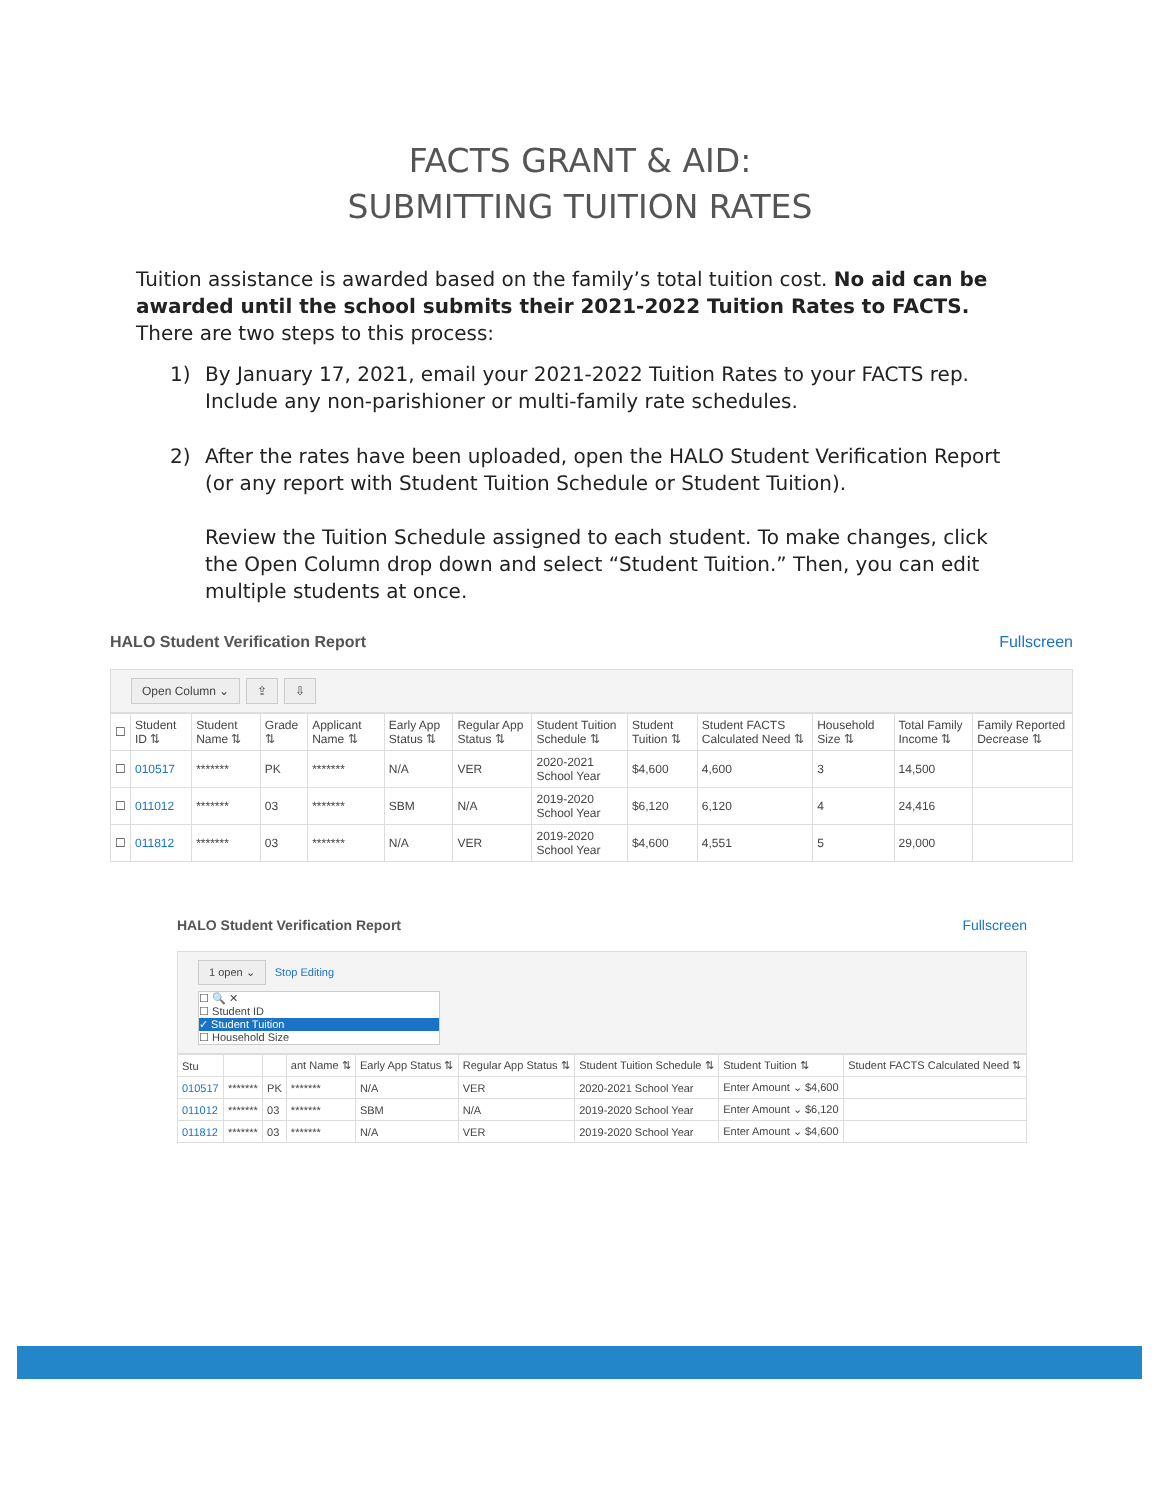FACTS GRANT & AID:
SUBMITTING TUITION RATES
Tuition assistance is awarded based on the family’s total tuition cost. No aid can be awarded until the school submits their 2021-2022 Tuition Rates to FACTS. There are two steps to this process:
1) By January 17, 2021, email your 2021-2022 Tuition Rates to your FACTS rep. Include any non-parishioner or multi-family rate schedules.
2) After the rates have been uploaded, open the HALO Student Verification Report (or any report with Student Tuition Schedule or Student Tuition).
Review the Tuition Schedule assigned to each student. To make changes, click the Open Column drop down and select “Student Tuition.” Then, you can edit multiple students at once.
HALO Student Verification Report Fullscreen
Open Column ⌄ ⇪ ⇩
| ☐ | Student ID ⇅ | Student Name ⇅ | Grade ⇅ | Applicant Name ⇅ | Early App Status ⇅ | Regular App Status ⇅ | Student Tuition Schedule ⇅ | Student Tuition ⇅ | Student FACTS Calculated Need ⇅ | Household Size ⇅ | Total Family Income ⇅ | Family Reported Decrease ⇅ |
| --- | --- | --- | --- | --- | --- | --- | --- | --- | --- | --- | --- | --- |
| ☐ | 010517 | ******* | PK | ******* | N/A | VER | 2020-2021 School Year | $4,600 | 4,600 | 3 | 14,500 | |
| ☐ | 011012 | ******* | 03 | ******* | SBM | N/A | 2019-2020 School Year | $6,120 | 6,120 | 4 | 24,416 | |
| ☐ | 011812 | ******* | 03 | ******* | N/A | VER | 2019-2020 School Year | $4,600 | 4,551 | 5 | 29,000 | |
HALO Student Verification Report Fullscreen
1 open ⌄ Stop Editing
☐ 🔍 ✕
☐ Student ID
✓ Student Tuition
☐ Household Size
| Stu | | | ant Name ⇅ | Early App Status ⇅ | Regular App Status ⇅ | Student Tuition Schedule ⇅ | Student Tuition ⇅ | Student FACTS Calculated Need ⇅ |
| --- | --- | --- | --- | --- | --- | --- | --- | --- |
| 010517 | ******* | PK | ******* | N/A | VER | 2020-2021 School Year | Enter Amount ⌄ $4,600 | |
| 011012 | ******* | 03 | ******* | SBM | N/A | 2019-2020 School Year | Enter Amount ⌄ $6,120 | |
| 011812 | ******* | 03 | ******* | N/A | VER | 2019-2020 School Year | Enter Amount ⌄ $4,600 | |